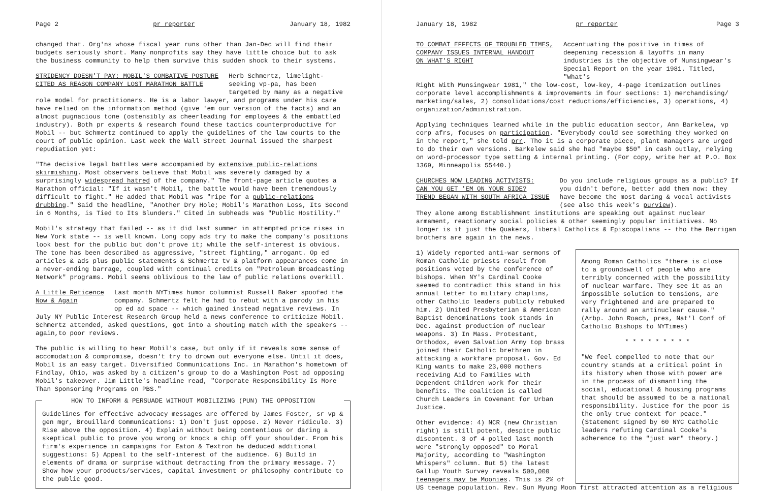Page 2 pr reporter January 18, 1982
changed that. Org'ns whose fiscal year runs other than Jan-Dec will find their budgets seriously short. Many nonprofits say they have little choice but to ask the business community to help them survive this sudden shock to their systems.
STRIDENCY DOESN'T PAY: MOBIL'S COMBATIVE POSTURE
CITED AS REASON COMPANY LOST MARATHON BATTLE
Herb Schmertz, limelight-seeking vp-pa, has been targeted by many as a negative
role model for practitioners. He is a labor lawyer, and programs under his care have relied on the information method (give 'em our version of the facts) and an almost pugnacious tone (ostensibly as cheerleading for employees & the embattled industry). Both pr experts & research found these tactics counterproductive for Mobil -- but Schmertz continued to apply the guidelines of the law courts to the court of public opinion. Last week the Wall Street Journal issued the sharpest repudiation yet:
"The decisive legal battles were accompanied by extensive public-relations skirmishing. Most observers believe that Mobil was severely damaged by a surprisingly widespread hatred of the company." The front-page article quotes a Marathon official: "If it wasn't Mobil, the battle would have been tremendously difficult to fight." He added that Mobil was "ripe for a public-relations drubbing." Said the headline, "Another Dry Hole; Mobil's Marathon Loss, Its Second in 6 Months, is Tied to Its Blunders." Cited in subheads was "Public Hostility."
Mobil's strategy that failed -- as it did last summer in attempted price rises in New York state -- is well known. Long copy ads try to make the company's positions look best for the public but don't prove it; while the self-interest is obvious. The tone has been described as aggressive, "street fighting," arrogant. Op ed articles & ads plus public statements & Schmertz tv & platform appearances come in a never-ending barrage, coupled with continual credits on "Petroleum Broadcasting Network" programs. Mobil seems oblivious to the law of public relations overkill.
A Little Reticence
Now & Again
Last month NYTimes humor columnist Russell Baker spoofed the company. Schmertz felt he had to rebut with a parody in his op ed ad space -- which gained instead negative reviews. In
July NY Public Interest Research Group held a news conference to criticize Mobil. Schmertz attended, asked questions, got into a shouting match with the speakers -- again,to poor reviews.
The public is willing to hear Mobil's case, but only if it reveals some sense of accomodation & compromise, doesn't try to drown out everyone else. Until it does, Mobil is an easy target. Diversified Communications Inc. in Marathon's hometown of Findlay, Ohio, was asked by a citizen's group to do a Washington Post ad opposing Mobil's takeover. Jim Little's headline read, "Corporate Responsibility Is More Than Sponsoring Programs on PBS."
HOW TO INFORM & PERSUADE WITHOUT MOBILIZING (PUN) THE OPPOSITION
Guidelines for effective advocacy messages are offered by James Foster, sr vp & gen mgr, Brouillard Communications: 1) Don't just oppose. 2) Never ridicule. 3) Rise above the opposition. 4) Explain without being contentious or daring a skeptical public to prove you wrong or knock a chip off your shoulder. From his firm's experience in campaigns for Eaton & Textron he deduced additional suggestions: 5) Appeal to the self-interest of the audience. 6) Build in elements of drama or surprise without detracting from the primary message. 7) Show how your products/services, capital investment or philosophy contribute to the public good.
January 18, 1982 pr reporter Page 3
TO COMBAT EFFECTS OF TROUBLED TIMES,
COMPANY ISSUES INTERNAL HANDOUT
ON WHAT'S RIGHT
Accentuating the positive in times of deepening recession & layoffs in many industries is the objective of Munsingwear's Special Report on the year 1981. Titled, "What's
Right With Munsingwear 1981," the low-cost, low-key, 4-page itemization outlines corporate level accomplishments & improvements in four sections: 1) merchandising/ marketing/sales, 2) consolidations/cost reductions/efficiencies, 3) operations, 4) organization/administration.
Applying techniques learned while in the public education sector, Ann Barkelew, vp corp afrs, focuses on participation. "Everybody could see something they worked on in the report," she told prr. Tho it is a corporate piece, plant managers are urged to do their own versions. Barkelew said she had "maybe $50" in cash outlay, relying on word-processor type setting & internal printing. (For copy, write her at P.O. Box 1369, Minneapolis 55440.)
CHURCHES NOW LEADING ACTIVISTS:
CAN YOU GET 'EM ON YOUR SIDE?
TREND BEGAN WITH SOUTH AFRICA ISSUE
Do you include religious groups as a public? If you didn't before, better add them now: they have become the most daring & vocal activists (see also this week's purview).
They alone among Establishment institutions are speaking out against nuclear armament, reactionary social policies & other seemingly popular initiatives. No longer is it just the Quakers, liberal Catholics & Episcopalians -- tho the Berrigan brothers are again in the news.
1) Widely reported anti-war sermons of Roman Catholic priests result from positions voted by the conference of bishops. When NY's Cardinal Cooke seemed to contradict this stand in his annual letter to military chaplins, other Catholic leaders publicly rebuked him. 2) United Presbyterian & American Baptist denominations took stands in Dec. against production of nuclear weapons. 3) In Mass. Protestant, Orthodox, even Salvation Army top brass joined their Catholic brethren in attacking a workfare proposal. Gov. Ed King wants to make 23,000 mothers receiving Aid to Families with Dependent Children work for their benefits. The coalition is called Church Leaders in Covenant for Urban Justice.
Other evidence: 4) NCR (new Christian right) is still potent, despite public discontent. 3 of 4 polled last month were "strongly opposed" to Moral Majority, according to "Washington Whispers" column. But 5) the latest Gallup Youth Survey reveals 500,000 teenagers may be Moonies. This is 2% of
Among Roman Catholics "there is close to a groundswell of people who are terribly concerned with the possibility of nuclear warfare. They see it as an impossible solution to tensions, are very frightened and are prepared to rally around an antinuclear cause." (Arbp. John Roach, pres, Nat'l Conf of Catholic Bishops to NYTimes)
* * * * * * * * *
"We feel compelled to note that our country stands at a critical point in its history when those with power are in the process of dismantling the social, educational & housing programs that should be assumed to be a national responsibility. Justice for the poor is the only true context for peace." (Statement signed by 60 NYC Catholic leaders refuting Cardinal Cooke's adherence to the "just war" theory.)
US teenage population. Rev. Sun Myung Moon first attracted attention as a religious